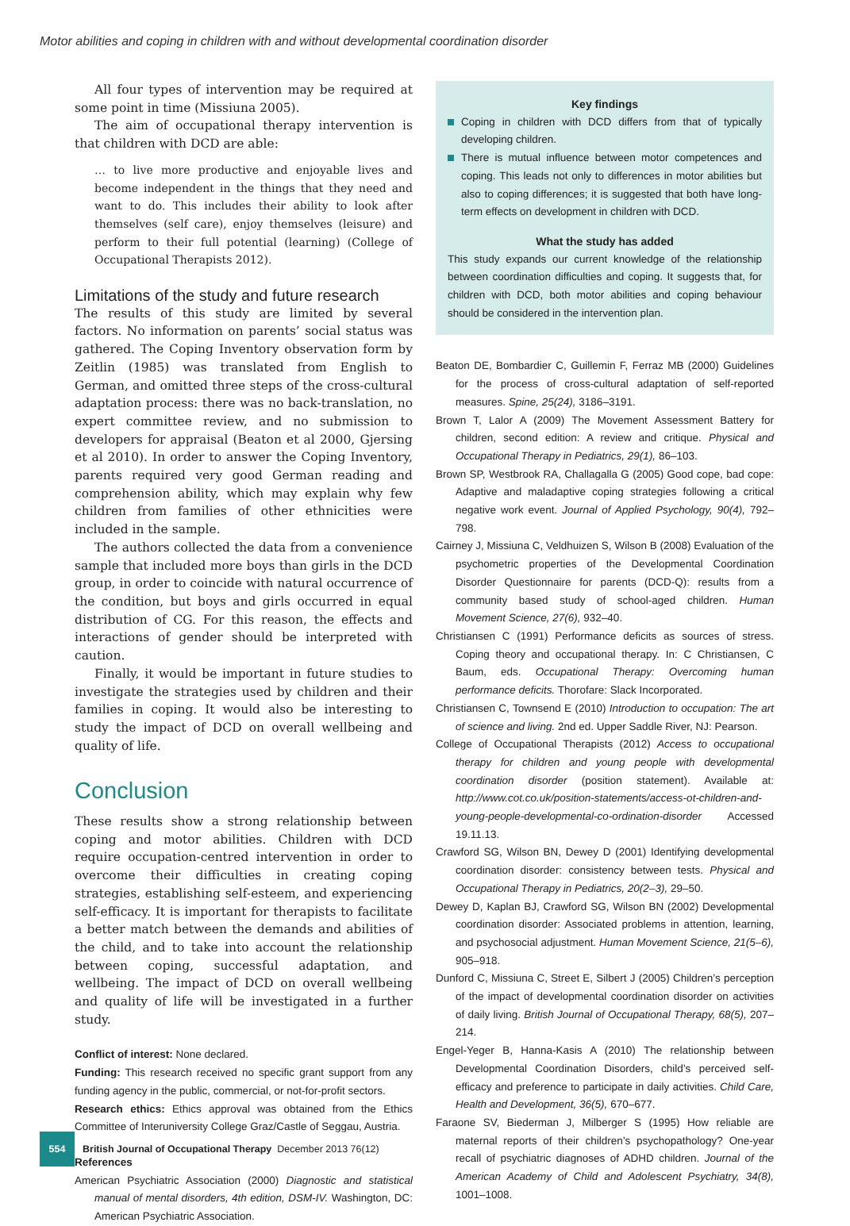Motor abilities and coping in children with and without developmental coordination disorder
All four types of intervention may be required at some point in time (Missiuna 2005).
The aim of occupational therapy intervention is that children with DCD are able:
… to live more productive and enjoyable lives and become independent in the things that they need and want to do. This includes their ability to look after themselves (self care), enjoy themselves (leisure) and perform to their full potential (learning) (College of Occupational Therapists 2012).
Limitations of the study and future research
The results of this study are limited by several factors. No information on parents’ social status was gathered. The Coping Inventory observation form by Zeitlin (1985) was translated from English to German, and omitted three steps of the cross-cultural adaptation process: there was no back-translation, no expert committee review, and no submission to developers for appraisal (Beaton et al 2000, Gjersing et al 2010). In order to answer the Coping Inventory, parents required very good German reading and comprehension ability, which may explain why few children from families of other ethnicities were included in the sample.
The authors collected the data from a convenience sample that included more boys than girls in the DCD group, in order to coincide with natural occurrence of the condition, but boys and girls occurred in equal distribution of CG. For this reason, the effects and interactions of gender should be interpreted with caution.
Finally, it would be important in future studies to investigate the strategies used by children and their families in coping. It would also be interesting to study the impact of DCD on overall wellbeing and quality of life.
Conclusion
These results show a strong relationship between coping and motor abilities. Children with DCD require occupation-centred intervention in order to overcome their difficulties in creating coping strategies, establishing self-esteem, and experiencing self-efficacy. It is important for therapists to facilitate a better match between the demands and abilities of the child, and to take into account the relationship between coping, successful adaptation, and wellbeing. The impact of DCD on overall wellbeing and quality of life will be investigated in a further study.
Conflict of interest: None declared.
Funding: This research received no specific grant support from any funding agency in the public, commercial, or not-for-profit sectors.
Research ethics: Ethics approval was obtained from the Ethics Committee of Interuniversity College Graz/Castle of Seggau, Austria.
References
American Psychiatric Association (2000) Diagnostic and statistical manual of mental disorders, 4th edition, DSM-IV. Washington, DC: American Psychiatric Association.
Key findings
Coping in children with DCD differs from that of typically developing children.
There is mutual influence between motor competences and coping. This leads not only to differences in motor abilities but also to coping differences; it is suggested that both have long-term effects on development in children with DCD.
What the study has added
This study expands our current knowledge of the relationship between coordination difficulties and coping. It suggests that, for children with DCD, both motor abilities and coping behaviour should be considered in the intervention plan.
Beaton DE, Bombardier C, Guillemin F, Ferraz MB (2000) Guidelines for the process of cross-cultural adaptation of self-reported measures. Spine, 25(24), 3186–3191.
Brown T, Lalor A (2009) The Movement Assessment Battery for children, second edition: A review and critique. Physical and Occupational Therapy in Pediatrics, 29(1), 86–103.
Brown SP, Westbrook RA, Challagalla G (2005) Good cope, bad cope: Adaptive and maladaptive coping strategies following a critical negative work event. Journal of Applied Psychology, 90(4), 792–798.
Cairney J, Missiuna C, Veldhuizen S, Wilson B (2008) Evaluation of the psychometric properties of the Developmental Coordination Disorder Questionnaire for parents (DCD-Q): results from a community based study of school-aged children. Human Movement Science, 27(6), 932–40.
Christiansen C (1991) Performance deficits as sources of stress. Coping theory and occupational therapy. In: C Christiansen, C Baum, eds. Occupational Therapy: Overcoming human performance deficits. Thorofare: Slack Incorporated.
Christiansen C, Townsend E (2010) Introduction to occupation: The art of science and living. 2nd ed. Upper Saddle River, NJ: Pearson.
College of Occupational Therapists (2012) Access to occupational therapy for children and young people with developmental coordination disorder (position statement). Available at: http://www.cot.co.uk/position-statements/access-ot-children-and-young-people-developmental-co-ordination-disorder Accessed 19.11.13.
Crawford SG, Wilson BN, Dewey D (2001) Identifying developmental coordination disorder: consistency between tests. Physical and Occupational Therapy in Pediatrics, 20(2–3), 29–50.
Dewey D, Kaplan BJ, Crawford SG, Wilson BN (2002) Developmental coordination disorder: Associated problems in attention, learning, and psychosocial adjustment. Human Movement Science, 21(5–6), 905–918.
Dunford C, Missiuna C, Street E, Silbert J (2005) Children’s perception of the impact of developmental coordination disorder on activities of daily living. British Journal of Occupational Therapy, 68(5), 207–214.
Engel-Yeger B, Hanna-Kasis A (2010) The relationship between Developmental Coordination Disorders, child’s perceived self-efficacy and preference to participate in daily activities. Child Care, Health and Development, 36(5), 670–677.
Faraone SV, Biederman J, Milberger S (1995) How reliable are maternal reports of their children’s psychopathology? One-year recall of psychiatric diagnoses of ADHD children. Journal of the American Academy of Child and Adolescent Psychiatry, 34(8), 1001–1008.
554
British Journal of Occupational Therapy December 2013 76(12)